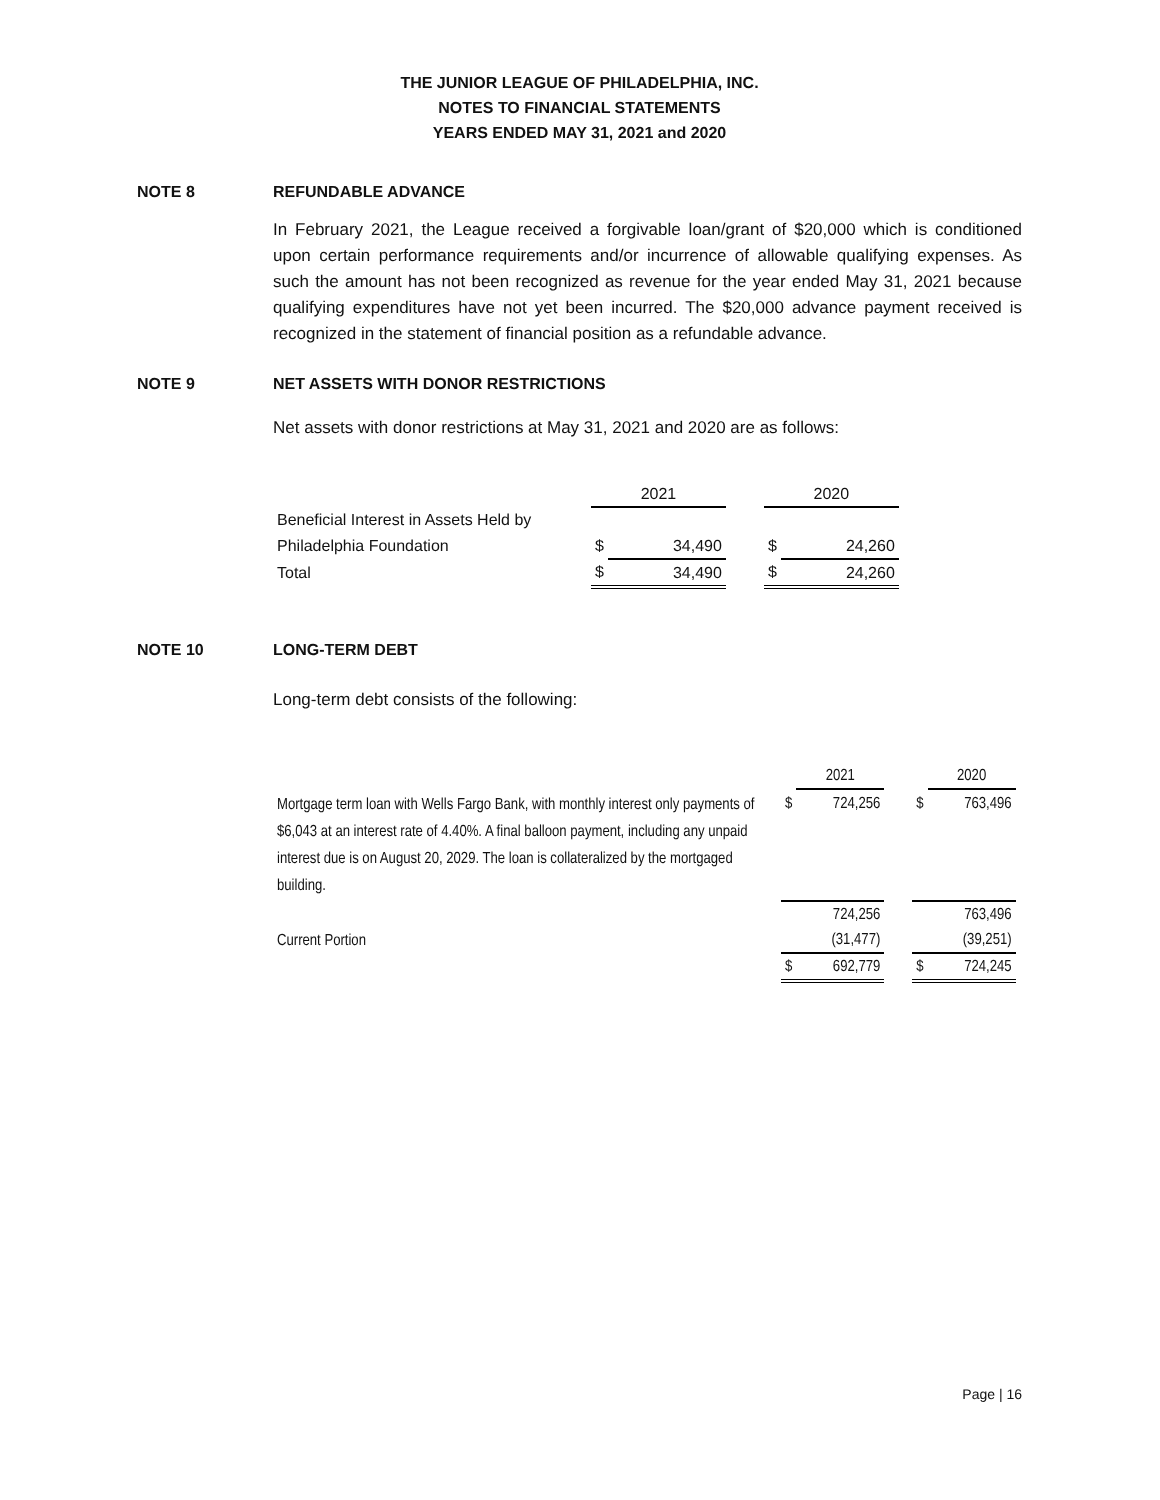THE JUNIOR LEAGUE OF PHILADELPHIA, INC.
NOTES TO FINANCIAL STATEMENTS
YEARS ENDED MAY 31, 2021 and 2020
NOTE 8 REFUNDABLE ADVANCE
In February 2021, the League received a forgivable loan/grant of $20,000 which is conditioned upon certain performance requirements and/or incurrence of allowable qualifying expenses. As such the amount has not been recognized as revenue for the year ended May 31, 2021 because qualifying expenditures have not yet been incurred. The $20,000 advance payment received is recognized in the statement of financial position as a refundable advance.
NOTE 9 NET ASSETS WITH DONOR RESTRICTIONS
Net assets with donor restrictions at May 31, 2021 and 2020 are as follows:
| | 2021 | | | 2020 | |
| Beneficial Interest in Assets Held by | | | | | |
| Philadelphia Foundation | $ | 34,490 | | $ | 24,260 |
| Total | $ | 34,490 | | $ | 24,260 |
NOTE 10 LONG-TERM DEBT
Long-term debt consists of the following:
| | | 2021 | | | 2020 |
| Mortgage term loan with Wells Fargo Bank, with monthly interest only payments of $6,043 at an interest rate of 4.40%. A final balloon payment, including any unpaid interest due is on August 20, 2029. The loan is collateralized by the mortgaged building. | $ | 724,256 | | $ | 763,496 |
| | | 724,256 | | | 763,496 |
| Current Portion | | (31,477) | | | (39,251) |
| | $ | 692,779 | | $ | 724,245 |
Page | 16